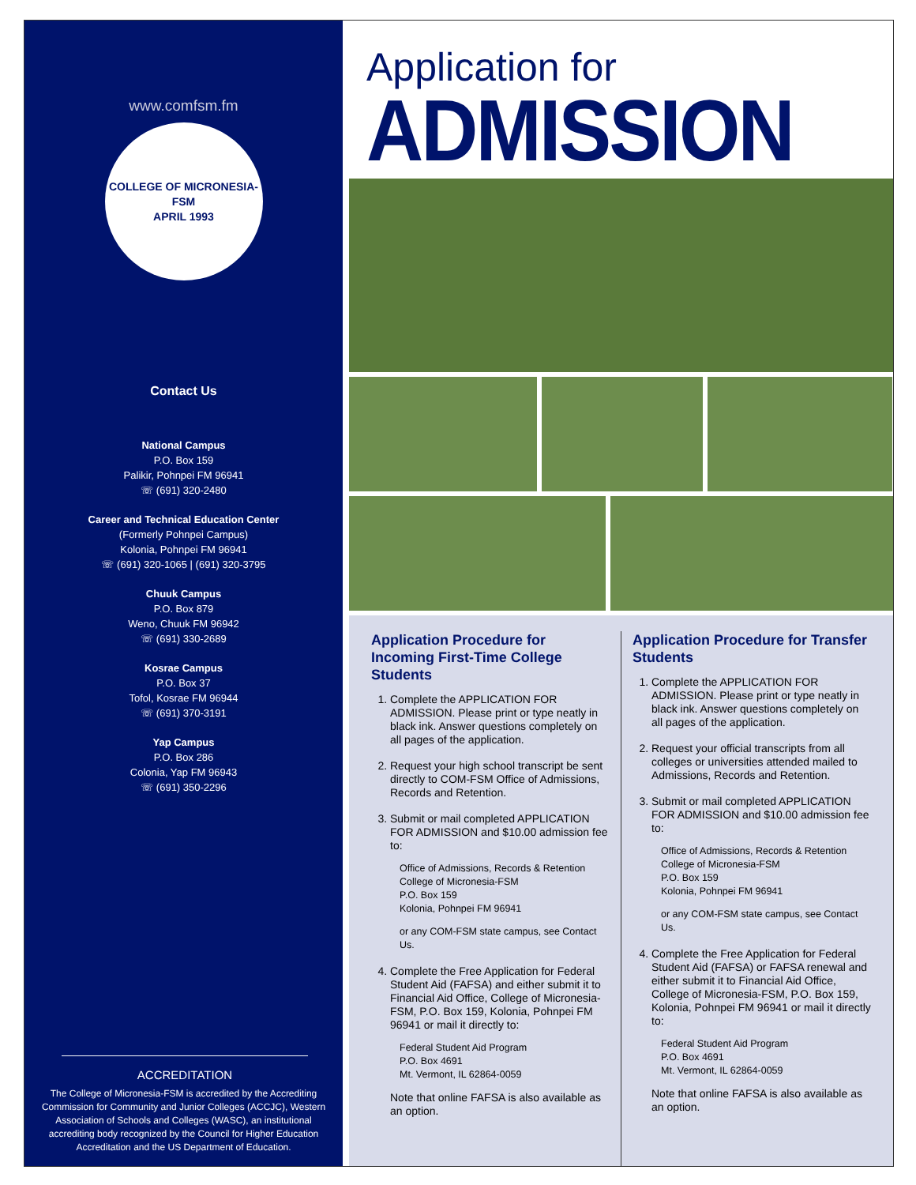www.comfsm.fm
COLLEGE OF MICRONESIA-FSM
APRIL 1993
Contact Us
National Campus
P.O. Box 159
Palikir, Pohnpei FM 96941
☏ (691) 320-2480
Career and Technical Education Center
(Formerly Pohnpei Campus)
Kolonia, Pohnpei FM 96941
☏ (691) 320-1065 | (691) 320-3795
Chuuk Campus
P.O. Box 879
Weno, Chuuk FM 96942
☏ (691) 330-2689
Kosrae Campus
P.O. Box 37
Tofol, Kosrae FM 96944
☏ (691) 370-3191
Yap Campus
P.O. Box 286
Colonia, Yap FM 96943
☏ (691) 350-2296
ACCREDITATION
The College of Micronesia-FSM is accredited by the Accrediting Commission for Community and Junior Colleges (ACCJC), Western Association of Schools and Colleges (WASC), an institutional accrediting body recognized by the Council for Higher Education Accreditation and the US Department of Education.
Application for
ADMISSION
Application Procedure for Incoming First-Time College Students
1. Complete the APPLICATION FOR ADMISSION. Please print or type neatly in black ink. Answer questions completely on all pages of the application.
2. Request your high school transcript be sent directly to COM-FSM Office of Admissions, Records and Retention.
3. Submit or mail completed APPLICATION FOR ADMISSION and $10.00 admission fee to:
Office of Admissions, Records & Retention
College of Micronesia-FSM
P.O. Box 159
Kolonia, Pohnpei FM 96941
or any COM-FSM state campus, see Contact Us.
4. Complete the Free Application for Federal Student Aid (FAFSA) and either submit it to Financial Aid Office, College of Micronesia-FSM, P.O. Box 159, Kolonia, Pohnpei FM 96941 or mail it directly to:
Federal Student Aid Program
P.O. Box 4691
Mt. Vermont, IL 62864-0059
Note that online FAFSA is also available as an option.
Application Procedure for Transfer Students
1. Complete the APPLICATION FOR ADMISSION. Please print or type neatly in black ink. Answer questions completely on all pages of the application.
2. Request your official transcripts from all colleges or universities attended mailed to Admissions, Records and Retention.
3. Submit or mail completed APPLICATION FOR ADMISSION and $10.00 admission fee to:
Office of Admissions, Records & Retention
College of Micronesia-FSM
P.O. Box 159
Kolonia, Pohnpei FM 96941
or any COM-FSM state campus, see Contact Us.
4. Complete the Free Application for Federal Student Aid (FAFSA) or FAFSA renewal and either submit it to Financial Aid Office, College of Micronesia-FSM, P.O. Box 159, Kolonia, Pohnpei FM 96941 or mail it directly to:
Federal Student Aid Program
P.O. Box 4691
Mt. Vermont, IL 62864-0059
Note that online FAFSA is also available as an option.